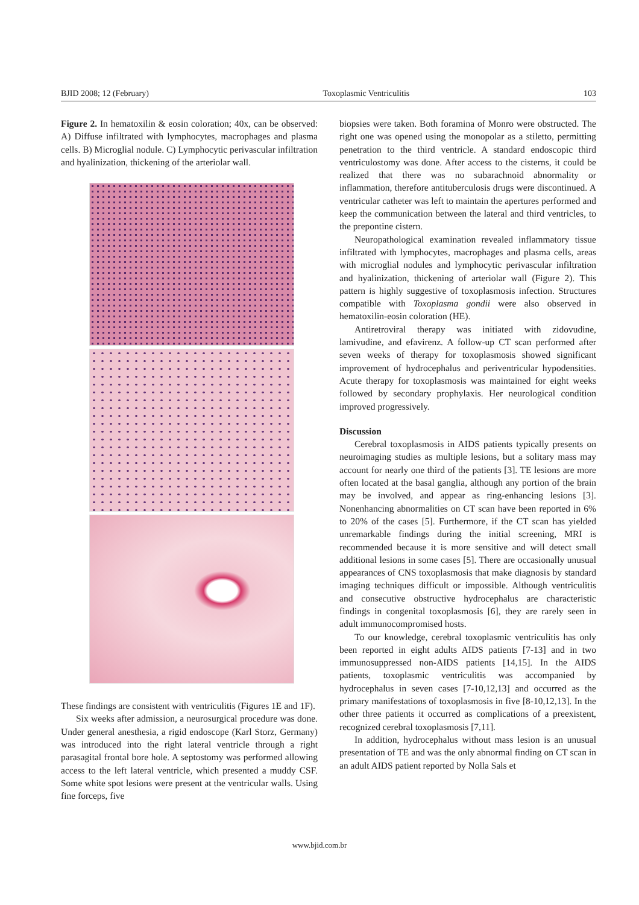BJID 2008; 12 (February) Toxoplasmic Ventriculitis 103
Figure 2. In hematoxilin & eosin coloration; 40x, can be observed: A) Diffuse infiltrated with lymphocytes, macrophages and plasma cells. B) Microglial nodule. C) Lymphocytic perivascular infiltration and hyalinization, thickening of the arteriolar wall.
These findings are consistent with ventriculitis (Figures 1E and 1F).
Six weeks after admission, a neurosurgical procedure was done. Under general anesthesia, a rigid endoscope (Karl Storz, Germany) was introduced into the right lateral ventricle through a right parasagital frontal bore hole. A septostomy was performed allowing access to the left lateral ventricle, which presented a muddy CSF. Some white spot lesions were present at the ventricular walls. Using fine forceps, five
biopsies were taken. Both foramina of Monro were obstructed. The right one was opened using the monopolar as a stiletto, permitting penetration to the third ventricle. A standard endoscopic third ventriculostomy was done. After access to the cisterns, it could be realized that there was no subarachnoid abnormality or inflammation, therefore antituberculosis drugs were discontinued. A ventricular catheter was left to maintain the apertures performed and keep the communication between the lateral and third ventricles, to the prepontine cistern.
Neuropathological examination revealed inflammatory tissue infiltrated with lymphocytes, macrophages and plasma cells, areas with microglial nodules and lymphocytic perivascular infiltration and hyalinization, thickening of arteriolar wall (Figure 2). This pattern is highly suggestive of toxoplasmosis infection. Structures compatible with Toxoplasma gondii were also observed in hematoxilin-eosin coloration (HE).
Antiretroviral therapy was initiated with zidovudine, lamivudine, and efavirenz. A follow-up CT scan performed after seven weeks of therapy for toxoplasmosis showed significant improvement of hydrocephalus and periventricular hypodensities. Acute therapy for toxoplasmosis was maintained for eight weeks followed by secondary prophylaxis. Her neurological condition improved progressively.
Discussion
Cerebral toxoplasmosis in AIDS patients typically presents on neuroimaging studies as multiple lesions, but a solitary mass may account for nearly one third of the patients [3]. TE lesions are more often located at the basal ganglia, although any portion of the brain may be involved, and appear as ring-enhancing lesions [3]. Nonenhancing abnormalities on CT scan have been reported in 6% to 20% of the cases [5]. Furthermore, if the CT scan has yielded unremarkable findings during the initial screening, MRI is recommended because it is more sensitive and will detect small additional lesions in some cases [5]. There are occasionally unusual appearances of CNS toxoplasmosis that make diagnosis by standard imaging techniques difficult or impossible. Although ventriculitis and consecutive obstructive hydrocephalus are characteristic findings in congenital toxoplasmosis [6], they are rarely seen in adult immunocompromised hosts.
To our knowledge, cerebral toxoplasmic ventriculitis has only been reported in eight adults AIDS patients [7-13] and in two immunosuppressed non-AIDS patients [14,15]. In the AIDS patients, toxoplasmic ventriculitis was accompanied by hydrocephalus in seven cases [7-10,12,13] and occurred as the primary manifestations of toxoplasmosis in five [8-10,12,13]. In the other three patients it occurred as complications of a preexistent, recognized cerebral toxoplasmosis [7,11].
In addition, hydrocephalus without mass lesion is an unusual presentation of TE and was the only abnormal finding on CT scan in an adult AIDS patient reported by Nolla Sals et
www.bjid.com.br